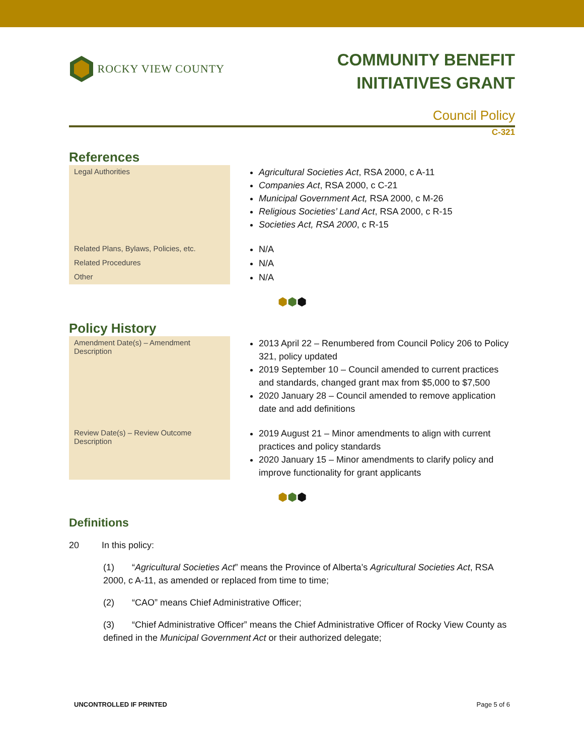ROCKY VIEW COUNTY
COMMUNITY BENEFIT
INITIATIVES GRANT
Council Policy
C-321
References
| Legal Authorities | Agricultural Societies Act , RSA 2000, c A-11 Companies Act , RSA 2000, c C-21 Municipal Government Act, RSA 2000, c M-26 Religious Societies’ Land Act , RSA 2000, c R-15 Societies Act, RSA 2000 , c R-15 |
| Related Plans, Bylaws, Policies, etc. | N/A |
| Related Procedures | N/A |
| Other | N/A |
⬢⬢⬢
Policy History
| Amendment Date(s) – Amendment Description | 2013 April 22 – Renumbered from Council Policy 206 to Policy 321, policy updated 2019 September 10 – Council amended to current practices and standards, changed grant max from $5,000 to $7,500 2020 January 28 – Council amended to remove application date and add definitions |
| Review Date(s) – Review Outcome Description | 2019 August 21 – Minor amendments to align with current practices and policy standards 2020 January 15 – Minor amendments to clarify policy and improve functionality for grant applicants |
⬢⬢⬢
Definitions
20 In this policy:
(1) “Agricultural Societies Act” means the Province of Alberta’s Agricultural Societies Act, RSA 2000, c A-11, as amended or replaced from time to time;
(2) “CAO” means Chief Administrative Officer;
(3) “Chief Administrative Officer” means the Chief Administrative Officer of Rocky View County as defined in the Municipal Government Act or their authorized delegate;
UNCONTROLLED IF PRINTED Page 5 of 6